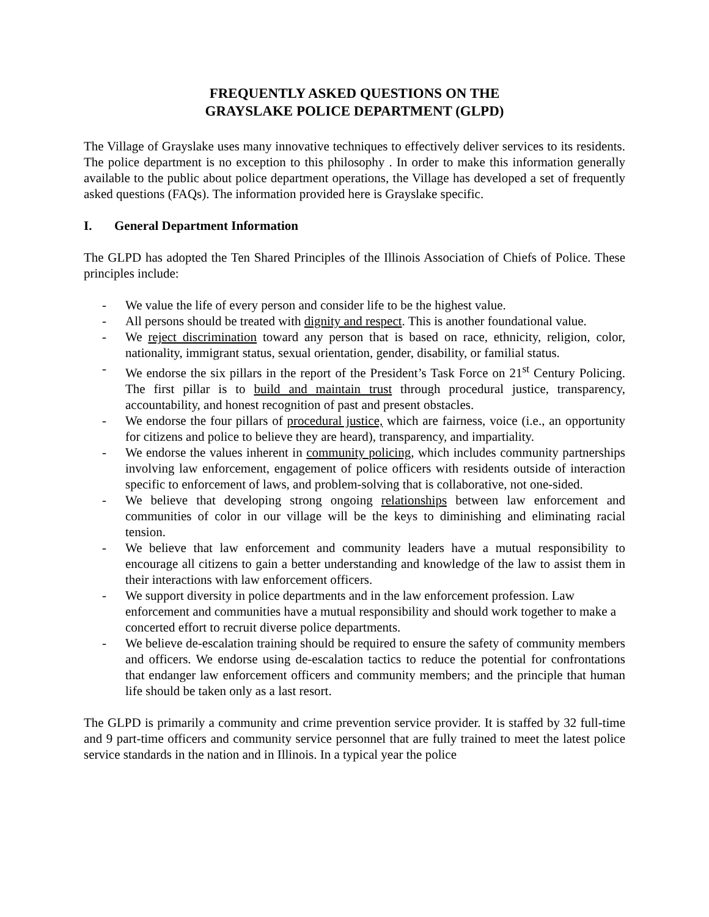FREQUENTLY ASKED QUESTIONS ON THE
GRAYSLAKE POLICE DEPARTMENT (GLPD)
The Village of Grayslake uses many innovative techniques to effectively deliver services to its residents. The police department is no exception to this philosophy . In order to make this information generally available to the public about police department operations, the Village has developed a set of frequently asked questions (FAQs). The information provided here is Grayslake specific.
I. General Department Information
The GLPD has adopted the Ten Shared Principles of the Illinois Association of Chiefs of Police. These principles include:
- We value the life of every person and consider life to be the highest value.
- All persons should be treated with dignity and respect. This is another foundational value.
- We reject discrimination toward any person that is based on race, ethnicity, religion, color, nationality, immigrant status, sexual orientation, gender, disability, or familial status.
- We endorse the six pillars in the report of the President’s Task Force on 21<sup>st</sup> Century Policing. The first pillar is to build and maintain trust through procedural justice, transparency, accountability, and honest recognition of past and present obstacles.
- We endorse the four pillars of procedural justice, which are fairness, voice (i.e., an opportunity for citizens and police to believe they are heard), transparency, and impartiality.
- We endorse the values inherent in community policing, which includes community partnerships involving law enforcement, engagement of police officers with residents outside of interaction specific to enforcement of laws, and problem-solving that is collaborative, not one-sided.
- We believe that developing strong ongoing relationships between law enforcement and communities of color in our village will be the keys to diminishing and eliminating racial tension.
- We believe that law enforcement and community leaders have a mutual responsibility to encourage all citizens to gain a better understanding and knowledge of the law to assist them in their interactions with law enforcement officers.
- We support diversity in police departments and in the law enforcement profession. Law enforcement and communities have a mutual responsibility and should work together to make a concerted effort to recruit diverse police departments.
- We believe de-escalation training should be required to ensure the safety of community members and officers. We endorse using de-escalation tactics to reduce the potential for confrontations that endanger law enforcement officers and community members; and the principle that human life should be taken only as a last resort.
The GLPD is primarily a community and crime prevention service provider. It is staffed by 32 full-time and 9 part-time officers and community service personnel that are fully trained to meet the latest police service standards in the nation and in Illinois. In a typical year the police